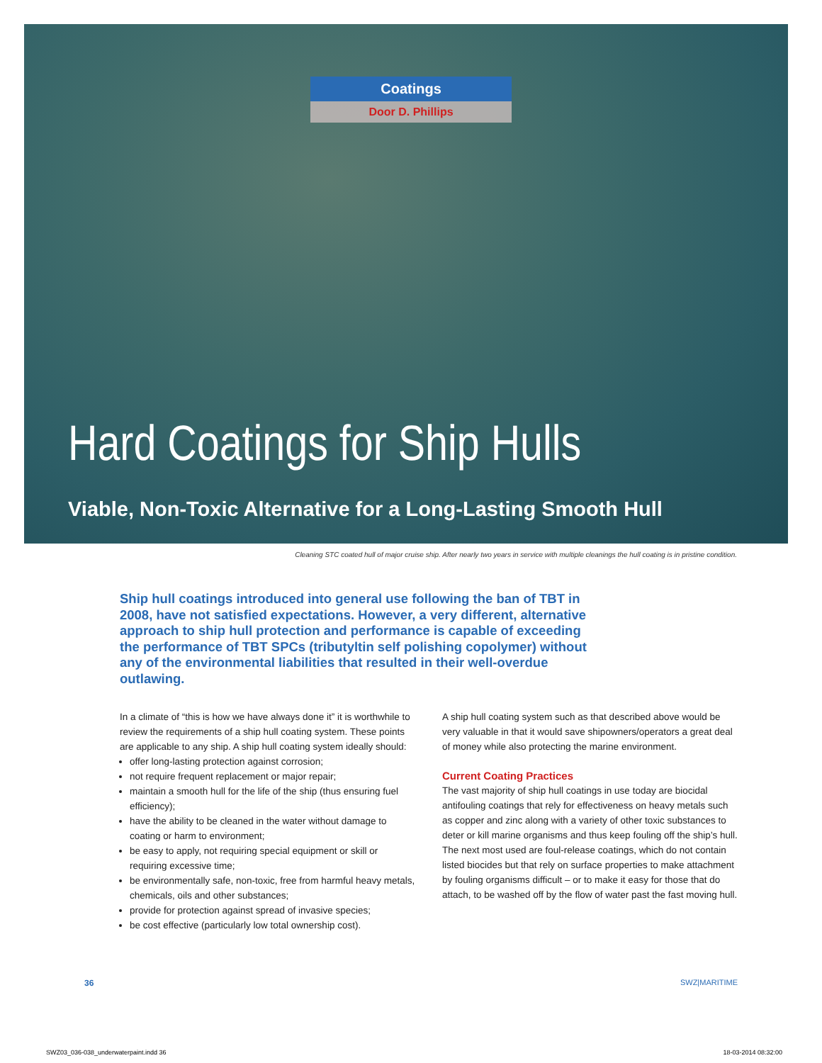Coatings
Door D. Phillips
Hard Coatings for Ship Hulls
Viable, Non-Toxic Alternative for a Long-Lasting Smooth Hull
Cleaning STC coated hull of major cruise ship. After nearly two years in service with multiple cleanings the hull coating is in pristine condition.
Ship hull coatings introduced into general use following the ban of TBT in 2008, have not satisfied expectations. However, a very different, alternative approach to ship hull protection and performance is capable of exceeding the performance of TBT SPCs (tributyltin self polishing copolymer) without any of the environmental liabilities that resulted in their well-overdue outlawing.
In a climate of “this is how we have always done it” it is worthwhile to review the requirements of a ship hull coating system. These points are applicable to any ship. A ship hull coating system ideally should:
offer long-lasting protection against corrosion;
not require frequent replacement or major repair;
maintain a smooth hull for the life of the ship (thus ensuring fuel efficiency);
have the ability to be cleaned in the water without damage to coating or harm to environment;
be easy to apply, not requiring special equipment or skill or requiring excessive time;
be environmentally safe, non-toxic, free from harmful heavy metals, chemicals, oils and other substances;
provide for protection against spread of invasive species;
be cost effective (particularly low total ownership cost).
A ship hull coating system such as that described above would be very valuable in that it would save shipowners/operators a great deal of money while also protecting the marine environment.
Current Coating Practices
The vast majority of ship hull coatings in use today are biocidal antifouling coatings that rely for effectiveness on heavy metals such as copper and zinc along with a variety of other toxic substances to deter or kill marine organisms and thus keep fouling off the ship’s hull.
The next most used are foul-release coatings, which do not contain listed biocides but that rely on surface properties to make attachment by fouling organisms difficult – or to make it easy for those that do attach, to be washed off by the flow of water past the fast moving hull.
36 SWZ|MARITIME
SWZ03_036-038_underwaterpaint.indd 36 18-03-2014 08:32:00